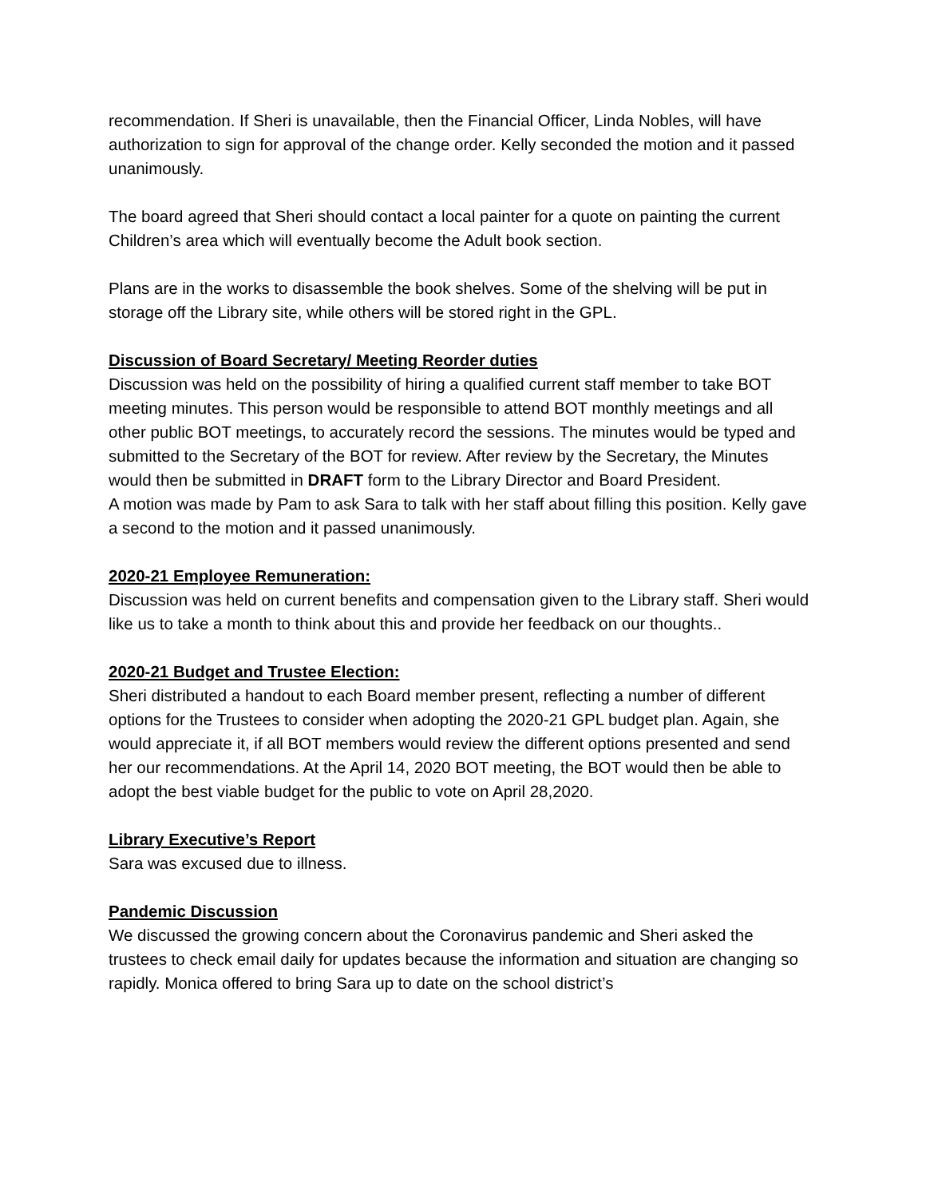recommendation. If Sheri is unavailable, then the Financial Officer, Linda Nobles, will have authorization to sign for approval of the change order. Kelly seconded the motion and it passed unanimously.
The board agreed that Sheri should contact a local painter for a quote on painting the current Children’s area which will eventually become the Adult book section.
Plans are in the works to disassemble the book shelves. Some of the shelving will be put in storage off the Library site, while others will be stored right in the GPL.
Discussion of Board Secretary/ Meeting Reorder duties
Discussion was held on the possibility of hiring a qualified current staff member to take BOT meeting minutes. This person would be responsible to attend BOT monthly meetings and all other public BOT meetings, to accurately record the sessions. The minutes would be typed and submitted to the Secretary of the BOT for review. After review by the Secretary, the Minutes would then be submitted in DRAFT form to the Library Director and Board President.
A motion was made by Pam to ask Sara to talk with her staff about filling this position. Kelly gave a second to the motion and it passed unanimously.
2020-21 Employee Remuneration:
Discussion was held on current benefits and compensation given to the Library staff. Sheri would like us to take a month to think about this and provide her feedback on our thoughts..
2020-21 Budget and Trustee Election:
Sheri distributed a handout to each Board member present, reflecting a number of different options for the Trustees to consider when adopting the 2020-21 GPL budget plan. Again, she would appreciate it, if all BOT members would review the different options presented and send her our recommendations. At the April 14, 2020 BOT meeting, the BOT would then be able to adopt the best viable budget for the public to vote on April 28,2020.
Library Executive’s Report
Sara was excused due to illness.
Pandemic Discussion
We discussed the growing concern about the Coronavirus pandemic and Sheri asked the trustees to check email daily for updates because the information and situation are changing so rapidly. Monica offered to bring Sara up to date on the school district’s